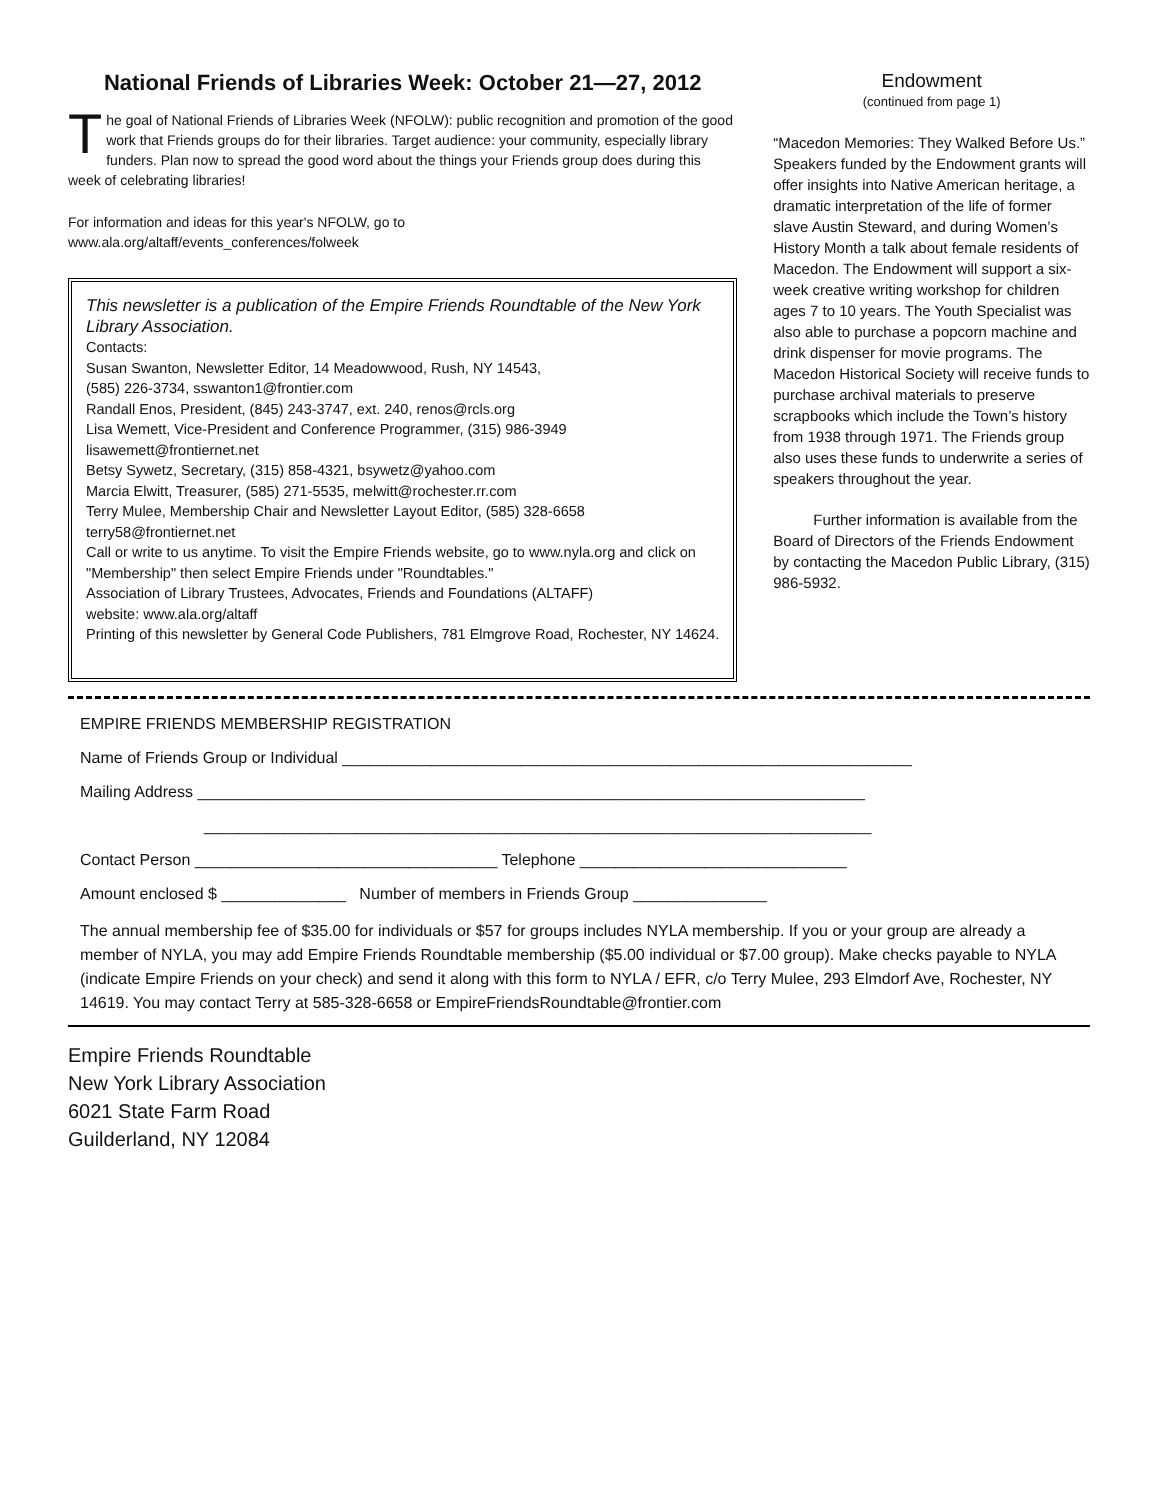National Friends of Libraries Week: October 21—27, 2012
The goal of National Friends of Libraries Week (NFOLW): public recognition and promotion of the good work that Friends groups do for their libraries. Target audience: your community, especially library funders. Plan now to spread the good word about the things your Friends group does during this week of celebrating libraries!
For information and ideas for this year's NFOLW, go to
www.ala.org/altaff/events_conferences/folweek
This newsletter is a publication of the Empire Friends Roundtable of the New York Library Association.
Contacts:
Susan Swanton, Newsletter Editor, 14 Meadowwood, Rush, NY 14543,
(585) 226-3734, sswanton1@frontier.com
Randall Enos, President, (845) 243-3747, ext. 240, renos@rcls.org
Lisa Wemett, Vice-President and Conference Programmer, (315) 986-3949
lisawemett@frontiernet.net
Betsy Sywetz, Secretary, (315) 858-4321, bsywetz@yahoo.com
Marcia Elwitt, Treasurer, (585) 271-5535, melwitt@rochester.rr.com
Terry Mulee, Membership Chair and Newsletter Layout Editor, (585) 328-6658
terry58@frontiernet.net
Call or write to us anytime. To visit the Empire Friends website, go to www.nyla.org and click on "Membership" then select Empire Friends under "Roundtables."
Association of Library Trustees, Advocates, Friends and Foundations (ALTAFF)
website: www.ala.org/altaff
Printing of this newsletter by General Code Publishers, 781 Elmgrove Road, Rochester, NY 14624.
Endowment
(continued from page 1)
“Macedon Memories: They Walked Before Us.” Speakers funded by the Endowment grants will offer insights into Native American heritage, a dramatic interpretation of the life of former slave Austin Steward, and during Women’s History Month a talk about female residents of Macedon. The Endowment will support a six-week creative writing workshop for children ages 7 to 10 years. The Youth Specialist was also able to purchase a popcorn machine and drink dispenser for movie programs. The Macedon Historical Society will receive funds to purchase archival materials to preserve scrapbooks which include the Town’s history from 1938 through 1971. The Friends group also uses these funds to underwrite a series of speakers throughout the year.
Further information is available from the Board of Directors of the Friends Endowment by contacting the Macedon Public Library, (315) 986-5932.
EMPIRE FRIENDS MEMBERSHIP REGISTRATION
Name of Friends Group or Individual ________________________________________________________________
Mailing Address ___________________________________________________________________________
___________________________________________________________________________
Contact Person __________________________________ Telephone ______________________________
Amount enclosed $ ______________ Number of members in Friends Group _______________
The annual membership fee of $35.00 for individuals or $57 for groups includes NYLA membership. If you or your group are already a member of NYLA, you may add Empire Friends Roundtable membership ($5.00 individual or $7.00 group). Make checks payable to NYLA (indicate Empire Friends on your check) and send it along with this form to NYLA / EFR, c/o Terry Mulee, 293 Elmdorf Ave, Rochester, NY 14619. You may contact Terry at 585-328-6658 or EmpireFriendsRoundtable@frontier.com
Empire Friends Roundtable
New York Library Association
6021 State Farm Road
Guilderland, NY 12084